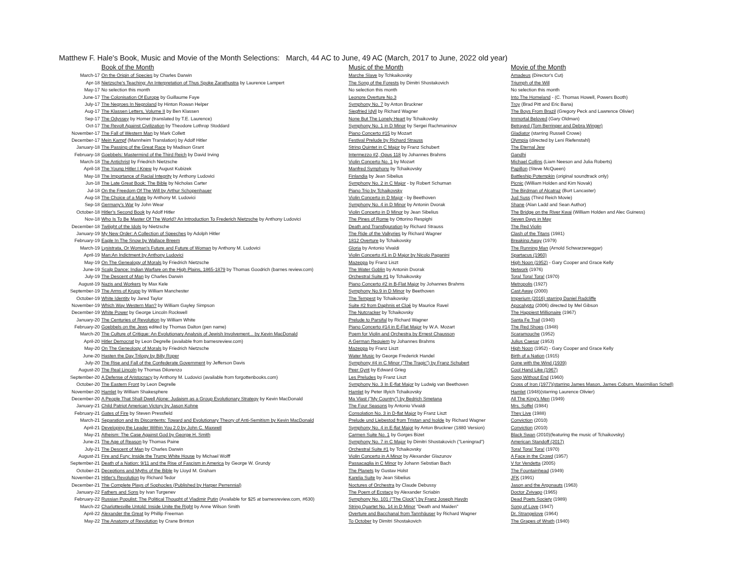Matthew F. Hale's Book, Music and Movie of the Month Selections: March, 44 AC to June, 49 AC (March, 2017 to June, 2022 old year)
| | Book of the Month | Music of the Month | Movie of the Month |
| --- | --- | --- | --- |
| March-17 | On the Origin of Species by Charles Darwin | Marche Slave by Tchkaikovsky | Amadeus (Director's Cut) |
| Apr-18 | Nietzsche's Teaching: An Interpretation of Thus Spoke Zarathustra by Laurence Lampert | The Song of the Forests by Dimitri Shostakovich | Triumph of the Will |
| May-17 | No selection this month | No selection this month | No selection this month |
| June-17 | The Colonisation Of Europe by Guillaume Faye | Leonore Overture No.3 | Into The Homeland - (C. Thomas Howell, Powers Booth) |
| July-17 | The Negroes In Negroland by Hinton Rowan Helper | Symphony No. 7 by Anton Bruckner | Troy (Brad Pitt and Eric Bana) |
| Aug-17 | The Klassen Letters, Volume II by Ben Klassen | Siegfried Idyll by Richard Wagner | The Boys From Brazil (Gregory Peck and Lawrence Olivier) |
| Sep-17 | The Odyssey by Homer (translated by T.E. Laurence) | None But The Lonely Heart by Tchaikovsky | Immortal Beloved (Gary Oldman) |
| Oct-17 | The Revolt Against Civilization by Theodore Lothrop Stoddard | Symphony No. 1 in D Minor by Sergei Rachmaninov | Betrayed (Tom Berringer and Debra Winger) |
| November-17 | The Fall of Western Man by Mark Collett | Piano Concerto #15 by Mozart | Gladiator (starring Russell Crowe) |
| December-17 | Mein Kampf (Mannheim Translation) by Adolf Hitler | Festival Prelude by Richard Strauss | Olympia (directed by Leni Riefenstahl) |
| January-18 | The Passing of the Great Race by Madison Grant | String Quintet in C Major by Franz Schubert | The Eternal Jew |
| February-18 | Goebbels: Mastermind of the Third Reich by David Irving | Intermezzo #2, Opus 118 by Johannes Brahms | Gandhi |
| March-18 | The Antichrist by Friedrich Nietzsche | Violin Concerto No. 1 by Mozart | Michael Collins (Liam Neeson and Julia Roberts) |
| April-18 | The Young Hitler I Knew by August Kubizek | Manfred Symphony by Tchaikovsky | Papillon (Steve McQueen) |
| May-18 | The Importance of Racial Integrity by Anthony Ludovici | Finlandia by Jean Sibelius | Battleship Potempkin (original soundtrack only) |
| Jun-18 | The Late Great Book: The Bible by Nicholas Carter | Symphony No. 2 in C Major - by Robert Schuman | Picnic (William Holden and Kim Novak) |
| Jul-18 | On the Freedom Of The Will by Arthur Schopenhauer | Piano Trio by Tchaikovsky | The Birdman of Alcatraz (Burt Lancaster) |
| Aug-18 | The Choice of a Mate by Anthony M. Ludovici | Violin Concerto in D Major - by Beethoven | Jud Suss (Third Reich Movie) |
| Sep-18 | Germany's War by John Wear | Symphony No. 4 in D Minor by Antonin Dvorak | Shane (Alan Ladd and Sean Author) |
| October-18 | Hitler's Second Book by Adolf Hitler | Violin Concerto in D Minor by Jean Sibelius | The Bridge on the River Kwai (William Holden and Alec Guiness) |
| Nov-18 | Who Is To Be Master Of The World? An Introduction To Frederich Nietzsche by Anthony Ludovici | The Pines of Rome by Ottorino Respighi | Seven Days in May |
| December-18 | Twilight of the Idols by Nietzsche | Death and Transfiguration by Richard Strauss | The Red Violin |
| January-19 | My New Order: A Collection of Speeches by Adolph Hitler | The Ride of the Valkyries by Richard Wagner | Clash of the Titans (1981) |
| February-19 | Eagle In The Snow by Wallace Breem | 1812 Overture by Tchaikovsky | Breaking Away (1979) |
| March-19 | Lysistrata, Or Woman's Future and Future of Woman by Anthony M. Ludovici | Gloria by Antonio Vivaldi | The Running Man (Arnold Schwarzeneggar) |
| April-19 | Man:An Indictment by Anthony Ludovici | Violin Concerto #1 in D Major by Nicolo Paganini | Spartacus (1960) |
| May-19 | On The Genealogy of Morals by Friedrich Nietzsche | Mazeppa by Franz Liszt | High Noon (1952) - Gary Cooper and Grace Kelly |
| June-19 | Scalp Dance: Indian Warfare on the High Plains, 1865-1879 by Thomas Goodrich (barnes review.com) | The Water Goblin by Antonin Dvorak | Network (1976) |
| July-19 | The Descent of Man by Charles Darwin | Orchestral Suite #1 by Tchaikovsky | Tora! Tora! Tora! (1970) |
| August-19 | Nazis and Workers by Max Kele | Piano Concerto #2 in B-Flat Major by Johannes Brahms | Metropolis (1927) |
| September-19 | The Arms of Krupp by William Manchester | Symphony No.9 in D Minor by Beethoven | Cast Away (2000) |
| October-19 | White Identity by Jared Taylor | The Tempest by Tchaikovsky | Imperium (2016) starring Daniel Radcliffe |
| November-19 | Which Way Western Man? by William Gayley Simpson | Suite #2 from Daphnis et Cloé by Maurice Ravel | Apocalypto (2006) directed by Mel Gibson |
| December-19 | White Power by George Lincoln Rockwell | The Nutcracker by Tchaikovsky | The Happiest Millionaire (1967) |
| January-20 | The Centuries of Revolution by William White | Prelude to Parsifal by Richard Wagner | Santa Fe Trail (1940) |
| February-20 | Goebbels on the Jews edited by Thomas Dalton (pen name) | Piano Concerto #14 in E-Flat Major by W.A. Mozart | The Red Shoes (1948) |
| March-20 | The Culture of Critique: An Evolutionary Analysis of Jewish Involvement... by Kevin MacDonald | Poem for Violin and Orchestra by Ernest Chausson | Scaramouche (1952) |
| April-20 | Hitler Democrat by Leon Degrelle (available from barnesreview.com) | A German Requiem by Johannes Brahms | Julius Caesar (1953) |
| May-20 | On The Geneology of Morals by Friedrich Nietzsche | Mazeppa by Franz Liszt | High Noon (1952) - Gary Cooper and Grace Kelly |
| June-20 | Hasten the Day Trilogy by Billy Roper | Water Music by George Frederick Handel | Birth of a Nation (1915) |
| July-20 | The Rise and Fall of the Confederate Government by Jefferson Davis | Symphony #4 in C Minor ("The Tragic") by Franz Schubert | Gone with the Wind (1939) |
| August-20 | The Real Lincoln by Thomas Dilorenzo | Peer Gynt by Edward Grieg | Cool Hand Like (1967) |
| September-20 | A Defense of Aristocracy by Anthony M. Ludovici (available from forgottenbooks.com) | Les Preludes by Franz Liszt | Song Without End (1960) |
| October-20 | The Eastern Front by Leon Degrelle | Symphony No. 3 In E-flat Major by Ludwig van Beethoven | Cross of Iron (1977)(starring James Mason, James Coburn, Maximilian Schell) |
| November-20 | Hamlet by William Shakesphere | Hamlet by Peter Illyich Tchaikovsky | Hamlet (1948)(starring Laurence Olivier) |
| December-20 | A People That Shall Dwell Alone: Judaism as a Group Evolutionary Strategy by Kevin MacDonald | Ma Vlast ("My Country") by Bedrich Smetana | All The King's Men (1949) |
| January-21 | Child Patriot American Victory by Jason Kohne | The Four Seasons by Antonio Vivaldi | Mrs. Soffel (1984) |
| February-21 | Gates of Fire by Steven Pressfield | Consolation No. 3 in D-flat Major by Franz Liszt | They Live (1988) |
| March-21 | Separation and its Discontents: Toward and Evolutionary Theory of Anti-Semitism by Kevin MacDonald | Prelude und Liebestod from Tristan and Isolde by Richard Wagner | Conviction (2010) |
| April-21 | Developing the Leader Within You 2.0 by John C. Maxwell | Symphony No. 4 in E-flat Major by Anton Bruckner (1880 Version) | Conviction (2010) |
| May-21 | Atheism: The Case Against God by George H. Smith | Carmen Suite No. 1 by Gorges Bizet | Black Swan (2010)(featuring the music of Tchaikovsky) |
| June-21 | The Age of Reason by Thomas Paine | Symphony No. 7 in C Major by Dimitri Shostakovich ("Leningrad") | American Standoff (2017) |
| July-21 | The Descent of Man by Charles Darwin | Orchestral Suite #1 by Tchaikovsky | Tora! Tora! Tora! (1970) |
| August-21 | Fire and Fury: Inside the Trump White House by Michael Wolff | Violin Concerto in A Minor by Alexander Glazunov | A Face in the Crowd (1957) |
| September-21 | Death of a Nation: 9/11 and the Rise of Fascism in America by George W. Grundy | Passacaglia in C Minor by Johann Sebstian Bach | V for Vendetta (2005) |
| October-21 | Deceptions and Myths of the Bible by Lloyd M. Graham | The Planets by Gustav Holst | The Fountainhead (1949) |
| November-21 | Hitler's Revolution by Richard Tedor | Karelia Suite by Jean Sibelius | JFK (1991) |
| December-21 | The Complete Plays of Sophocles (Published by Harper Perrennial) | Noctures of Orchestra by Claude Debussy | Jason and the Argonauts (1963) |
| January-22 | Fathers and Sons by Ivan Turgenev | The Poem of Ecstacy by Alexander Scriabin | Doctor Zvivago (1965) |
| February-22 | Russian Populist: The Political Thought of Vladimir Putin (Available for $25 at barnesreview.com, #630) | Symphony No. 101 ("The Clock") by Franz Joseph Haydn | Dead Poets Society (1989) |
| March-22 | Charlottesville Untold: Inside Unite the Right by Anne Wilson Smith | String Quartet No. 14 in D Minor "Death and Maiden" | Song of Love (1947) |
| April-22 | Alexander the Great by Phillip Freeman | Overture and Bacchanal from Tannhäuser by Richard Wagner | Dr. Strangelove (1964) |
| May-22 | The Anatomy of Revolution by Crane Brinton | To October by Dimitri Shostakovich | The Grapes of Wrath (1940) |